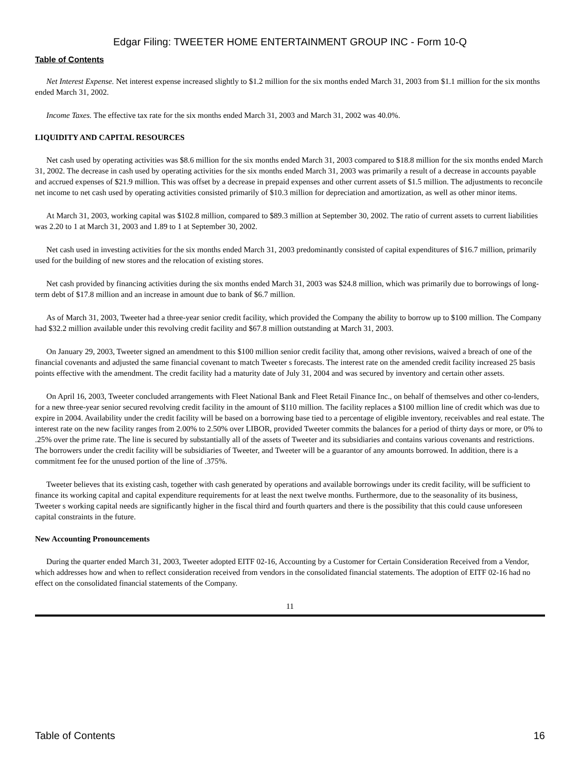Edgar Filing: TWEETER HOME ENTERTAINMENT GROUP INC - Form 10-Q
Table of Contents
Net Interest Expense. Net interest expense increased slightly to $1.2 million for the six months ended March 31, 2003 from $1.1 million for the six months ended March 31, 2002.
Income Taxes. The effective tax rate for the six months ended March 31, 2003 and March 31, 2002 was 40.0%.
LIQUIDITY AND CAPITAL RESOURCES
Net cash used by operating activities was $8.6 million for the six months ended March 31, 2003 compared to $18.8 million for the six months ended March 31, 2002. The decrease in cash used by operating activities for the six months ended March 31, 2003 was primarily a result of a decrease in accounts payable and accrued expenses of $21.9 million. This was offset by a decrease in prepaid expenses and other current assets of $1.5 million. The adjustments to reconcile net income to net cash used by operating activities consisted primarily of $10.3 million for depreciation and amortization, as well as other minor items.
At March 31, 2003, working capital was $102.8 million, compared to $89.3 million at September 30, 2002. The ratio of current assets to current liabilities was 2.20 to 1 at March 31, 2003 and 1.89 to 1 at September 30, 2002.
Net cash used in investing activities for the six months ended March 31, 2003 predominantly consisted of capital expenditures of $16.7 million, primarily used for the building of new stores and the relocation of existing stores.
Net cash provided by financing activities during the six months ended March 31, 2003 was $24.8 million, which was primarily due to borrowings of long-term debt of $17.8 million and an increase in amount due to bank of $6.7 million.
As of March 31, 2003, Tweeter had a three-year senior credit facility, which provided the Company the ability to borrow up to $100 million. The Company had $32.2 million available under this revolving credit facility and $67.8 million outstanding at March 31, 2003.
On January 29, 2003, Tweeter signed an amendment to this $100 million senior credit facility that, among other revisions, waived a breach of one of the financial covenants and adjusted the same financial covenant to match Tweeter s forecasts. The interest rate on the amended credit facility increased 25 basis points effective with the amendment. The credit facility had a maturity date of July 31, 2004 and was secured by inventory and certain other assets.
On April 16, 2003, Tweeter concluded arrangements with Fleet National Bank and Fleet Retail Finance Inc., on behalf of themselves and other co-lenders, for a new three-year senior secured revolving credit facility in the amount of $110 million. The facility replaces a $100 million line of credit which was due to expire in 2004. Availability under the credit facility will be based on a borrowing base tied to a percentage of eligible inventory, receivables and real estate. The interest rate on the new facility ranges from 2.00% to 2.50% over LIBOR, provided Tweeter commits the balances for a period of thirty days or more, or 0% to .25% over the prime rate. The line is secured by substantially all of the assets of Tweeter and its subsidiaries and contains various covenants and restrictions. The borrowers under the credit facility will be subsidiaries of Tweeter, and Tweeter will be a guarantor of any amounts borrowed. In addition, there is a commitment fee for the unused portion of the line of .375%.
Tweeter believes that its existing cash, together with cash generated by operations and available borrowings under its credit facility, will be sufficient to finance its working capital and capital expenditure requirements for at least the next twelve months. Furthermore, due to the seasonality of its business, Tweeter s working capital needs are significantly higher in the fiscal third and fourth quarters and there is the possibility that this could cause unforeseen capital constraints in the future.
New Accounting Pronouncements
During the quarter ended March 31, 2003, Tweeter adopted EITF 02-16, Accounting by a Customer for Certain Consideration Received from a Vendor, which addresses how and when to reflect consideration received from vendors in the consolidated financial statements. The adoption of EITF 02-16 had no effect on the consolidated financial statements of the Company.
11
Table of Contents 16